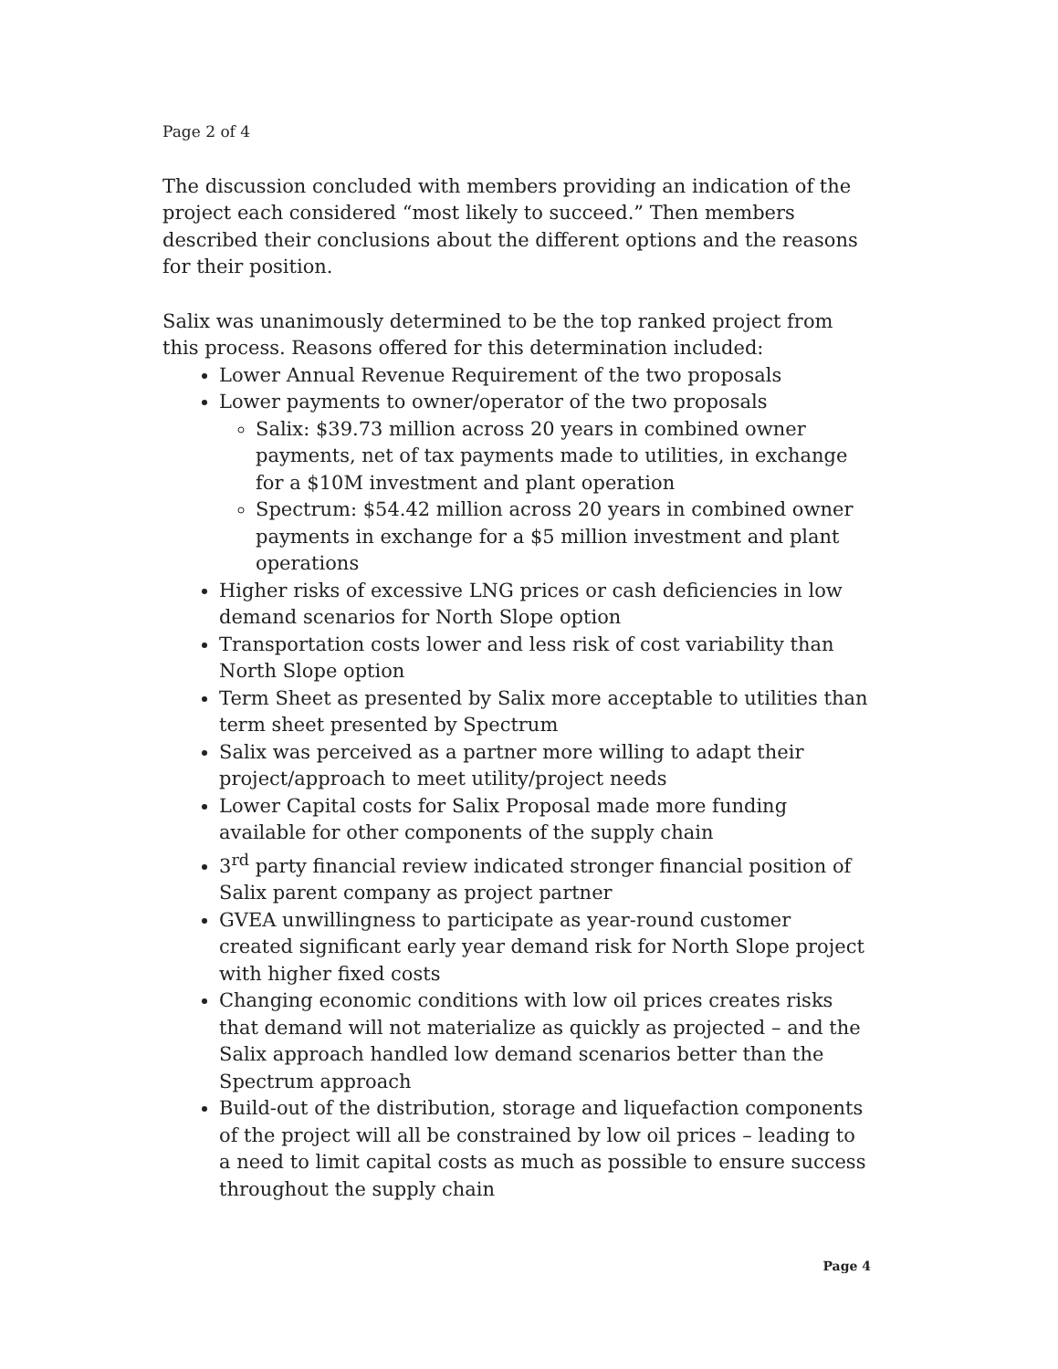Page 2 of 4
The discussion concluded with members providing an indication of the project each considered “most likely to succeed.” Then members described their conclusions about the different options and the reasons for their position.
Salix was unanimously determined to be the top ranked project from this process. Reasons offered for this determination included:
Lower Annual Revenue Requirement of the two proposals
Lower payments to owner/operator of the two proposals
Salix: $39.73 million across 20 years in combined owner payments, net of tax payments made to utilities, in exchange for a $10M investment and plant operation
Spectrum: $54.42 million across 20 years in combined owner payments in exchange for a $5 million investment and plant operations
Higher risks of excessive LNG prices or cash deficiencies in low demand scenarios for North Slope option
Transportation costs lower and less risk of cost variability than North Slope option
Term Sheet as presented by Salix more acceptable to utilities than term sheet presented by Spectrum
Salix was perceived as a partner more willing to adapt their project/approach to meet utility/project needs
Lower Capital costs for Salix Proposal made more funding available for other components of the supply chain
3<sup>rd</sup> party financial review indicated stronger financial position of Salix parent company as project partner
GVEA unwillingness to participate as year-round customer created significant early year demand risk for North Slope project with higher fixed costs
Changing economic conditions with low oil prices creates risks that demand will not materialize as quickly as projected – and the Salix approach handled low demand scenarios better than the Spectrum approach
Build-out of the distribution, storage and liquefaction components of the project will all be constrained by low oil prices – leading to a need to limit capital costs as much as possible to ensure success throughout the supply chain
Page 4